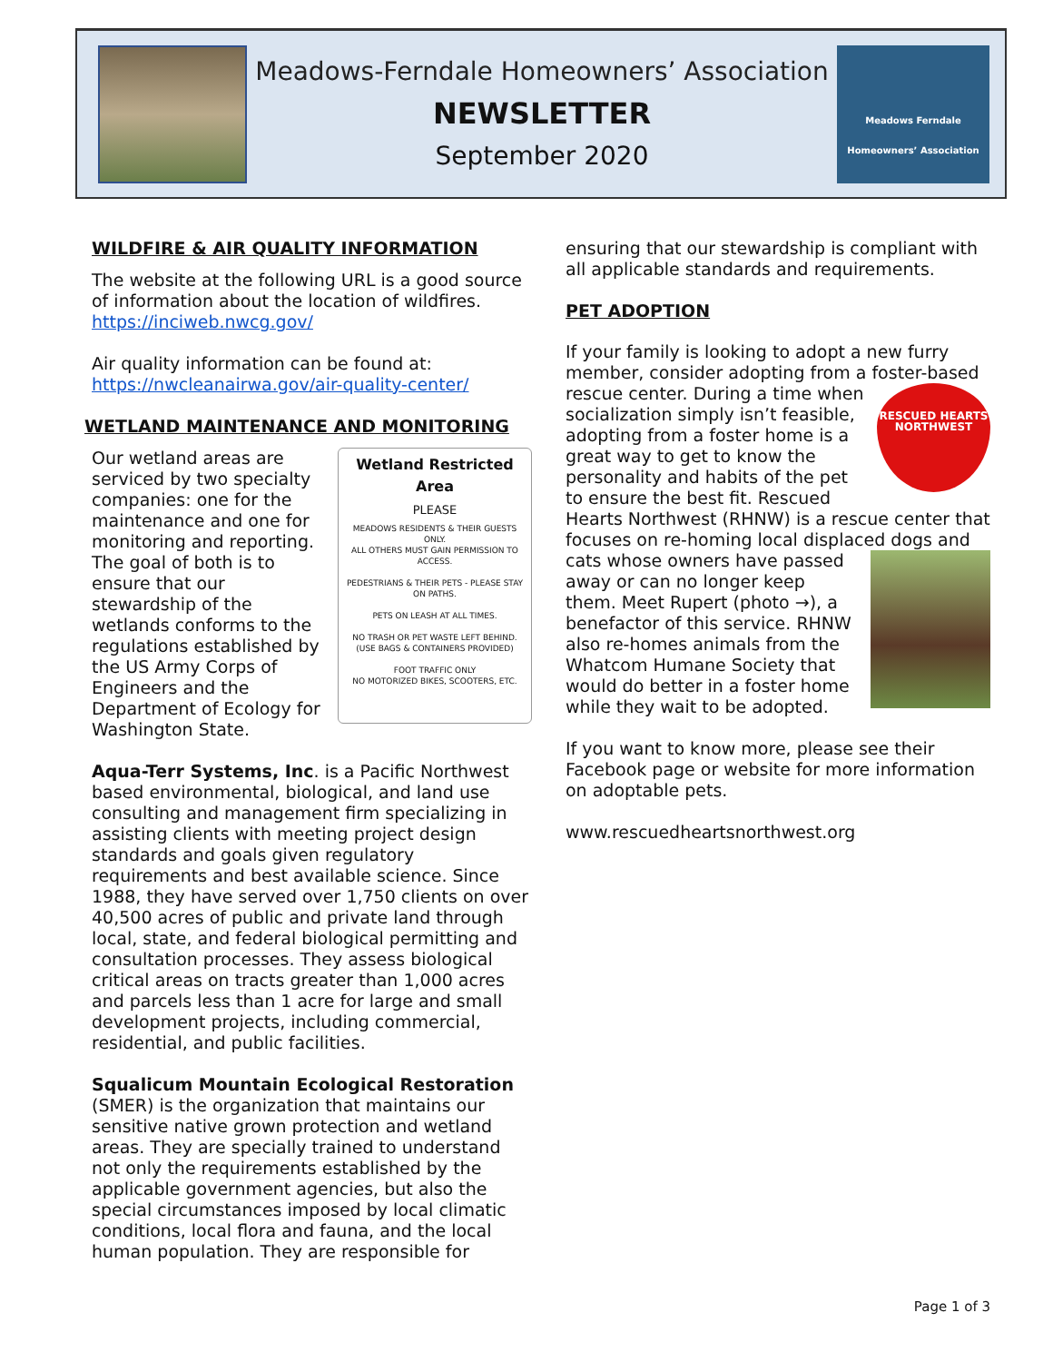Meadows-Ferndale Homeowners’ Association
NEWSLETTER
September 2020
Meadows Ferndale
Homeowners’ Association
WILDFIRE & AIR QUALITY INFORMATION
The website at the following URL is a good source of information about the location of wildfires. https://inciweb.nwcg.gov/
Air quality information can be found at: https://nwcleanairwa.gov/air-quality-center/
WETLAND MAINTENANCE AND MONITORING
Wetland Restricted Area
PLEASE
MEADOWS RESIDENTS & THEIR GUESTS ONLY.
ALL OTHERS MUST GAIN PERMISSION TO ACCESS.
PEDESTRIANS & THEIR PETS - PLEASE STAY ON PATHS.
PETS ON LEASH AT ALL TIMES.
NO TRASH OR PET WASTE LEFT BEHIND.
(USE BAGS & CONTAINERS PROVIDED)
FOOT TRAFFIC ONLY
NO MOTORIZED BIKES, SCOOTERS, ETC.
Our wetland areas are serviced by two specialty companies: one for the maintenance and one for monitoring and reporting. The goal of both is to ensure that our stewardship of the wetlands conforms to the regulations established by the US Army Corps of Engineers and the Department of Ecology for Washington State.
Aqua-Terr Systems, Inc. is a Pacific Northwest based environmental, biological, and land use consulting and management firm specializing in assisting clients with meeting project design standards and goals given regulatory requirements and best available science. Since 1988, they have served over 1,750 clients on over 40,500 acres of public and private land through local, state, and federal biological permitting and consultation processes. They assess biological critical areas on tracts greater than 1,000 acres and parcels less than 1 acre for large and small development projects, including commercial, residential, and public facilities.
Squalicum Mountain Ecological Restoration (SMER) is the organization that maintains our sensitive native grown protection and wetland areas. They are specially trained to understand not only the requirements established by the applicable government agencies, but also the special circumstances imposed by local climatic conditions, local flora and fauna, and the local human population. They are responsible for
ensuring that our stewardship is compliant with all applicable standards and requirements.
PET ADOPTION
If your family is looking to adopt a new furry member, consider adopting from a foster-based rescue center. RESCUED HEARTS NORTHWEST During a time when socialization simply isn’t feasible, adopting from a foster home is a great way to get to know the personality and habits of the pet to ensure the best fit. Rescued Hearts Northwest (RHNW) is a rescue center that focuses on re-homing local displaced dogs and cats whose owners have passed away or can no longer keep them. Meet Rupert (photo →), a benefactor of this service. RHNW also re-homes animals from the Whatcom Humane Society that would do better in a foster home while they wait to be adopted.
If you want to know more, please see their Facebook page or website for more information on adoptable pets.
www.rescuedheartsnorthwest.org
Page 1 of 3